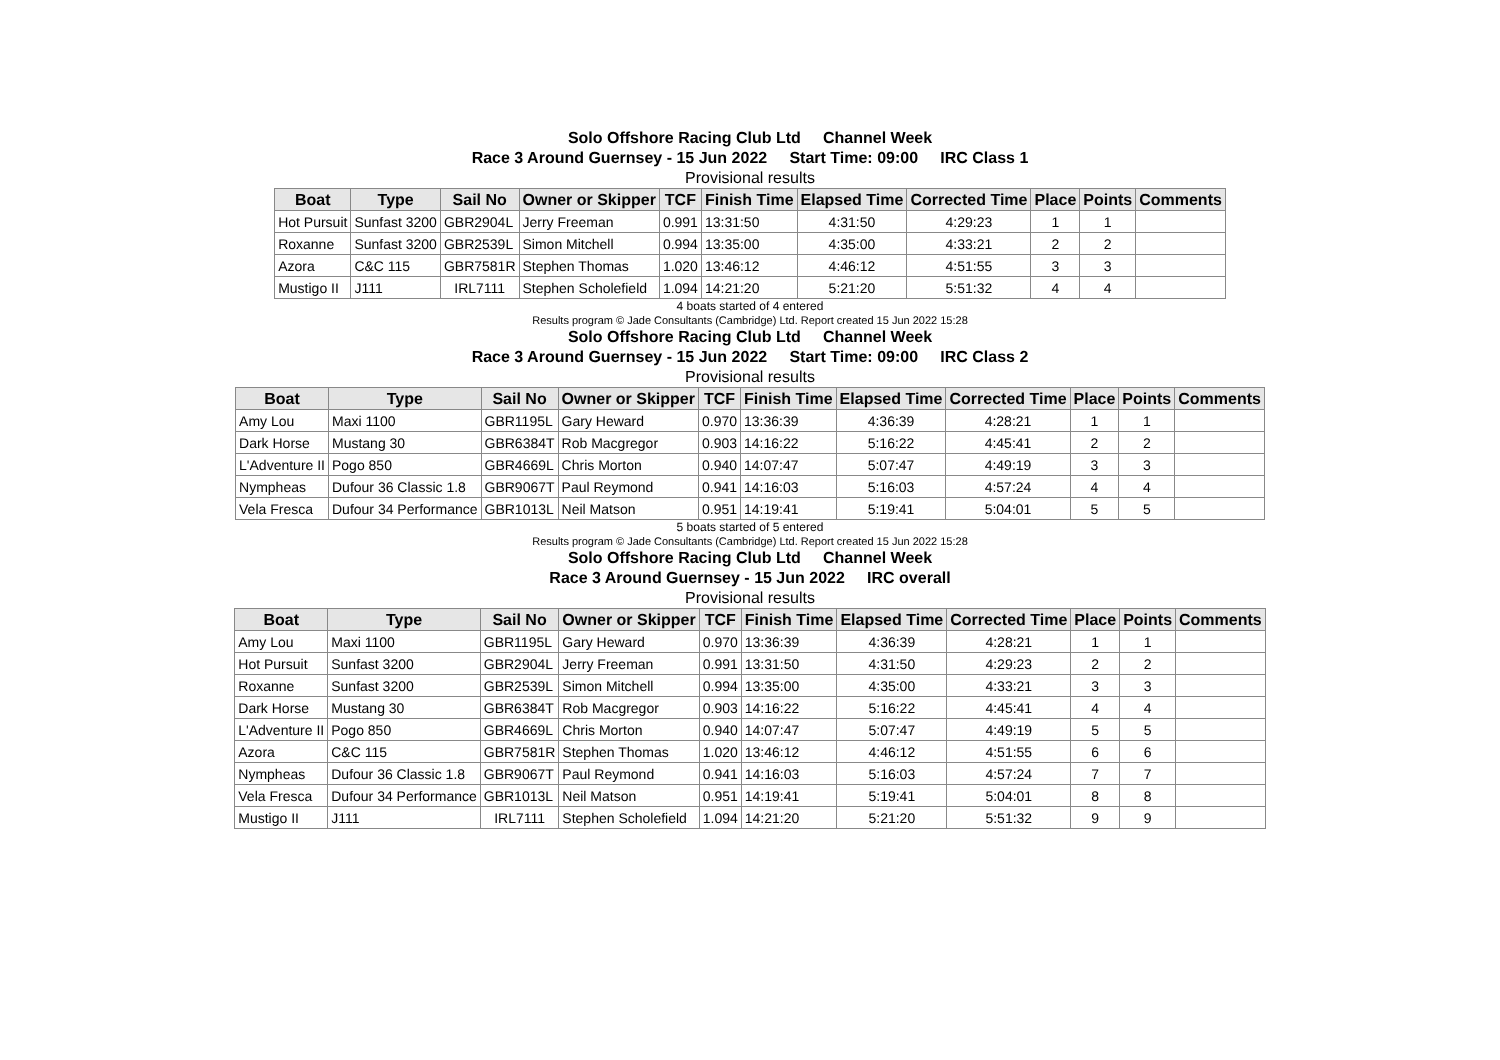Solo Offshore Racing Club Ltd Channel Week
Race 3 Around Guernsey - 15 Jun 2022 Start Time: 09:00 IRC Class 1
Provisional results
| Boat | Type | Sail No | Owner or Skipper | TCF | Finish Time | Elapsed Time | Corrected Time | Place | Points | Comments |
| --- | --- | --- | --- | --- | --- | --- | --- | --- | --- | --- |
| Hot Pursuit | Sunfast 3200 | GBR2904L | Jerry Freeman | 0.991 | 13:31:50 | 4:31:50 | 4:29:23 | 1 | 1 | |
| Roxanne | Sunfast 3200 | GBR2539L | Simon Mitchell | 0.994 | 13:35:00 | 4:35:00 | 4:33:21 | 2 | 2 | |
| Azora | C&C 115 | GBR7581R | Stephen Thomas | 1.020 | 13:46:12 | 4:46:12 | 4:51:55 | 3 | 3 | |
| Mustigo II | J111 | IRL7111 | Stephen Scholefield | 1.094 | 14:21:20 | 5:21:20 | 5:51:32 | 4 | 4 | |
4 boats started of 4 entered
Results program © Jade Consultants (Cambridge) Ltd. Report created 15 Jun 2022 15:28
Solo Offshore Racing Club Ltd Channel Week
Race 3 Around Guernsey - 15 Jun 2022 Start Time: 09:00 IRC Class 2
Provisional results
| Boat | Type | Sail No | Owner or Skipper | TCF | Finish Time | Elapsed Time | Corrected Time | Place | Points | Comments |
| --- | --- | --- | --- | --- | --- | --- | --- | --- | --- | --- |
| Amy Lou | Maxi 1100 | GBR1195L | Gary Heward | 0.970 | 13:36:39 | 4:36:39 | 4:28:21 | 1 | 1 | |
| Dark Horse | Mustang 30 | GBR6384T | Rob Macgregor | 0.903 | 14:16:22 | 5:16:22 | 4:45:41 | 2 | 2 | |
| L'Adventure II | Pogo 850 | GBR4669L | Chris Morton | 0.940 | 14:07:47 | 5:07:47 | 4:49:19 | 3 | 3 | |
| Nympheas | Dufour 36 Classic 1.8 | GBR9067T | Paul Reymond | 0.941 | 14:16:03 | 5:16:03 | 4:57:24 | 4 | 4 | |
| Vela Fresca | Dufour 34 Performance | GBR1013L | Neil Matson | 0.951 | 14:19:41 | 5:19:41 | 5:04:01 | 5 | 5 | |
5 boats started of 5 entered
Results program © Jade Consultants (Cambridge) Ltd. Report created 15 Jun 2022 15:28
Solo Offshore Racing Club Ltd Channel Week
Race 3 Around Guernsey - 15 Jun 2022 IRC overall
Provisional results
| Boat | Type | Sail No | Owner or Skipper | TCF | Finish Time | Elapsed Time | Corrected Time | Place | Points | Comments |
| --- | --- | --- | --- | --- | --- | --- | --- | --- | --- | --- |
| Amy Lou | Maxi 1100 | GBR1195L | Gary Heward | 0.970 | 13:36:39 | 4:36:39 | 4:28:21 | 1 | 1 | |
| Hot Pursuit | Sunfast 3200 | GBR2904L | Jerry Freeman | 0.991 | 13:31:50 | 4:31:50 | 4:29:23 | 2 | 2 | |
| Roxanne | Sunfast 3200 | GBR2539L | Simon Mitchell | 0.994 | 13:35:00 | 4:35:00 | 4:33:21 | 3 | 3 | |
| Dark Horse | Mustang 30 | GBR6384T | Rob Macgregor | 0.903 | 14:16:22 | 5:16:22 | 4:45:41 | 4 | 4 | |
| L'Adventure II | Pogo 850 | GBR4669L | Chris Morton | 0.940 | 14:07:47 | 5:07:47 | 4:49:19 | 5 | 5 | |
| Azora | C&C 115 | GBR7581R | Stephen Thomas | 1.020 | 13:46:12 | 4:46:12 | 4:51:55 | 6 | 6 | |
| Nympheas | Dufour 36 Classic 1.8 | GBR9067T | Paul Reymond | 0.941 | 14:16:03 | 5:16:03 | 4:57:24 | 7 | 7 | |
| Vela Fresca | Dufour 34 Performance | GBR1013L | Neil Matson | 0.951 | 14:19:41 | 5:19:41 | 5:04:01 | 8 | 8 | |
| Mustigo II | J111 | IRL7111 | Stephen Scholefield | 1.094 | 14:21:20 | 5:21:20 | 5:51:32 | 9 | 9 | |